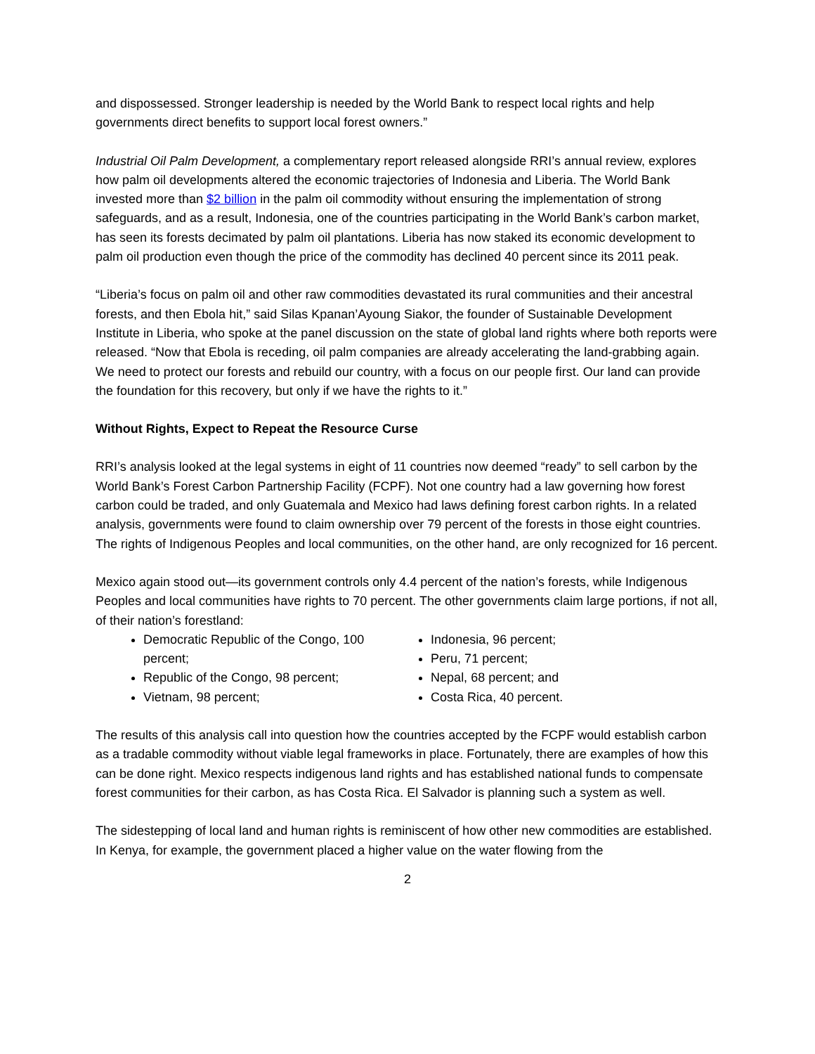and dispossessed. Stronger leadership is needed by the World Bank to respect local rights and help governments direct benefits to support local forest owners.”
Industrial Oil Palm Development, a complementary report released alongside RRI’s annual review, explores how palm oil developments altered the economic trajectories of Indonesia and Liberia. The World Bank invested more than $2 billion in the palm oil commodity without ensuring the implementation of strong safeguards, and as a result, Indonesia, one of the countries participating in the World Bank’s carbon market, has seen its forests decimated by palm oil plantations. Liberia has now staked its economic development to palm oil production even though the price of the commodity has declined 40 percent since its 2011 peak.
“Liberia’s focus on palm oil and other raw commodities devastated its rural communities and their ancestral forests, and then Ebola hit,” said Silas Kpanan’Ayoung Siakor, the founder of Sustainable Development Institute in Liberia, who spoke at the panel discussion on the state of global land rights where both reports were released. “Now that Ebola is receding, oil palm companies are already accelerating the land-grabbing again. We need to protect our forests and rebuild our country, with a focus on our people first. Our land can provide the foundation for this recovery, but only if we have the rights to it.”
Without Rights, Expect to Repeat the Resource Curse
RRI’s analysis looked at the legal systems in eight of 11 countries now deemed “ready” to sell carbon by the World Bank’s Forest Carbon Partnership Facility (FCPF). Not one country had a law governing how forest carbon could be traded, and only Guatemala and Mexico had laws defining forest carbon rights. In a related analysis, governments were found to claim ownership over 79 percent of the forests in those eight countries. The rights of Indigenous Peoples and local communities, on the other hand, are only recognized for 16 percent.
Mexico again stood out—its government controls only 4.4 percent of the nation’s forests, while Indigenous Peoples and local communities have rights to 70 percent. The other governments claim large portions, if not all, of their nation’s forestland:
Democratic Republic of the Congo, 100 percent;
Republic of the Congo, 98 percent;
Vietnam, 98 percent;
Indonesia, 96 percent;
Peru, 71 percent;
Nepal, 68 percent; and
Costa Rica, 40 percent.
The results of this analysis call into question how the countries accepted by the FCPF would establish carbon as a tradable commodity without viable legal frameworks in place. Fortunately, there are examples of how this can be done right. Mexico respects indigenous land rights and has established national funds to compensate forest communities for their carbon, as has Costa Rica. El Salvador is planning such a system as well.
The sidestepping of local land and human rights is reminiscent of how other new commodities are established. In Kenya, for example, the government placed a higher value on the water flowing from the
2